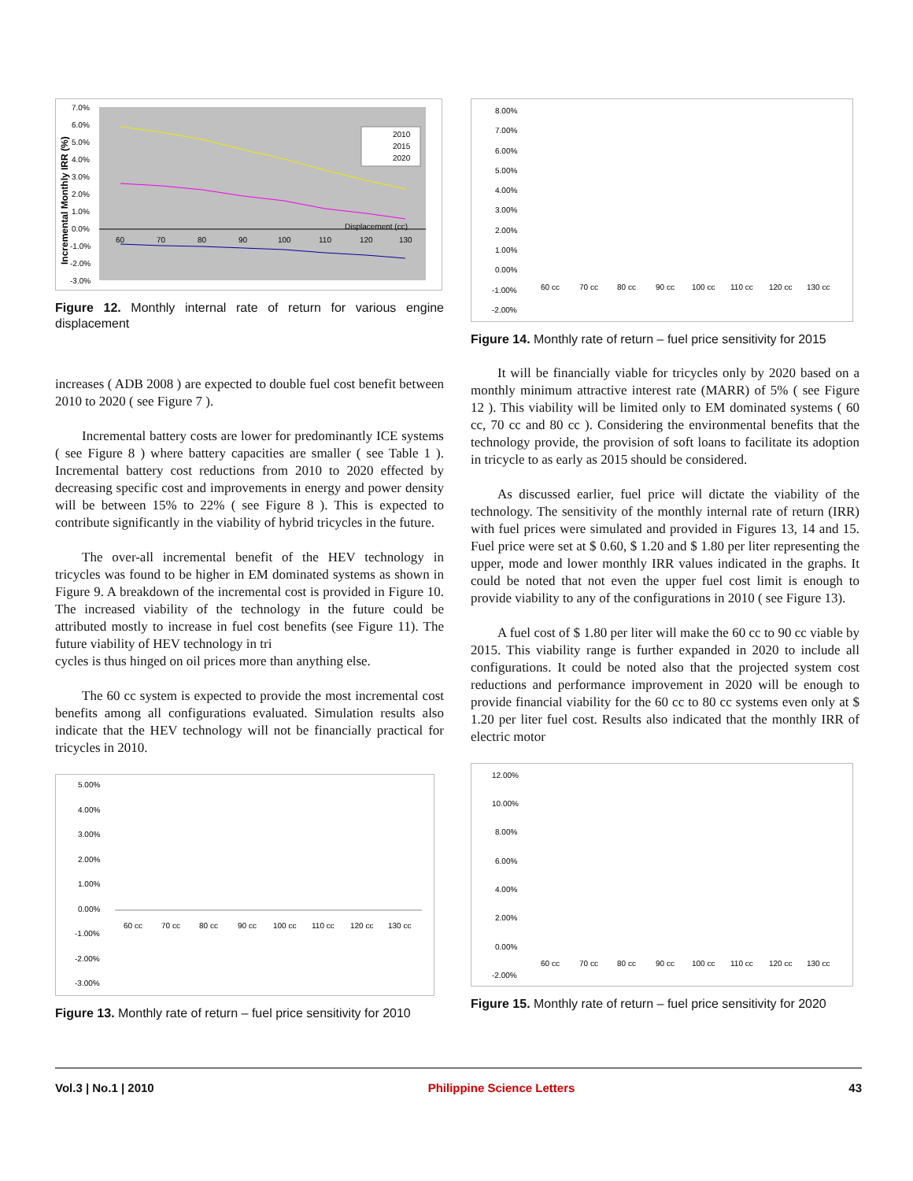7.0%
6.0%
5.0%
4.0%
3.0%
2.0%
1.0%
0.0%
-1.0%
-2.0%
-3.0%
60
70
80
90
100
110
120
130
Displacement (cc)
2010
2015
2020
Incremental Monthly IRR (%)
Figure 12. Monthly internal rate of return for various engine displacement
increases ( ADB 2008 ) are expected to double fuel cost benefit between 2010 to 2020 ( see Figure 7 ).
Incremental battery costs are lower for predominantly ICE systems ( see Figure 8 ) where battery capacities are smaller ( see Table 1 ). Incremental battery cost reductions from 2010 to 2020 effected by decreasing specific cost and improvements in energy and power density will be between 15% to 22% ( see Figure 8 ). This is expected to contribute significantly in the viability of hybrid tricycles in the future.
The over-all incremental benefit of the HEV technology in tricycles was found to be higher in EM dominated systems as shown in Figure 9. A breakdown of the incremental cost is provided in Figure 10. The increased viability of the technology in the future could be attributed mostly to increase in fuel cost benefits (see Figure 11). The future viability of HEV technology in tri
cycles is thus hinged on oil prices more than anything else.
The 60 cc system is expected to provide the most incremental cost benefits among all configurations evaluated. Simulation results also indicate that the HEV technology will not be financially practical for tricycles in 2010.
5.00%
4.00%
3.00%
2.00%
1.00%
0.00%
-1.00%
-2.00%
-3.00%
60 cc
70 cc
80 cc
90 cc
100 cc
110 cc
120 cc
130 cc
Figure 13. Monthly rate of return – fuel price sensitivity for 2010
8.00%
7.00%
6.00%
5.00%
4.00%
3.00%
2.00%
1.00%
0.00%
-1.00%
-2.00%
60 cc
70 cc
80 cc
90 cc
100 cc
110 cc
120 cc
130 cc
Figure 14. Monthly rate of return – fuel price sensitivity for 2015
It will be financially viable for tricycles only by 2020 based on a monthly minimum attractive interest rate (MARR) of 5% ( see Figure 12 ). This viability will be limited only to EM dominated systems ( 60 cc, 70 cc and 80 cc ). Considering the environmental benefits that the technology provide, the provision of soft loans to facilitate its adoption in tricycle to as early as 2015 should be considered.
As discussed earlier, fuel price will dictate the viability of the technology. The sensitivity of the monthly internal rate of return (IRR) with fuel prices were simulated and provided in Figures 13, 14 and 15. Fuel price were set at $ 0.60, $ 1.20 and $ 1.80 per liter representing the upper, mode and lower monthly IRR values indicated in the graphs. It could be noted that not even the upper fuel cost limit is enough to provide viability to any of the configurations in 2010 ( see Figure 13).
A fuel cost of $ 1.80 per liter will make the 60 cc to 90 cc viable by 2015. This viability range is further expanded in 2020 to include all configurations. It could be noted also that the projected system cost reductions and performance improvement in 2020 will be enough to provide financial viability for the 60 cc to 80 cc systems even only at $ 1.20 per liter fuel cost. Results also indicated that the monthly IRR of electric motor
12.00%
10.00%
8.00%
6.00%
4.00%
2.00%
0.00%
-2.00%
60 cc
70 cc
80 cc
90 cc
100 cc
110 cc
120 cc
130 cc
Figure 15. Monthly rate of return – fuel price sensitivity for 2020
Vol.3 | No.1 | 2010 Philippine Science Letters 43